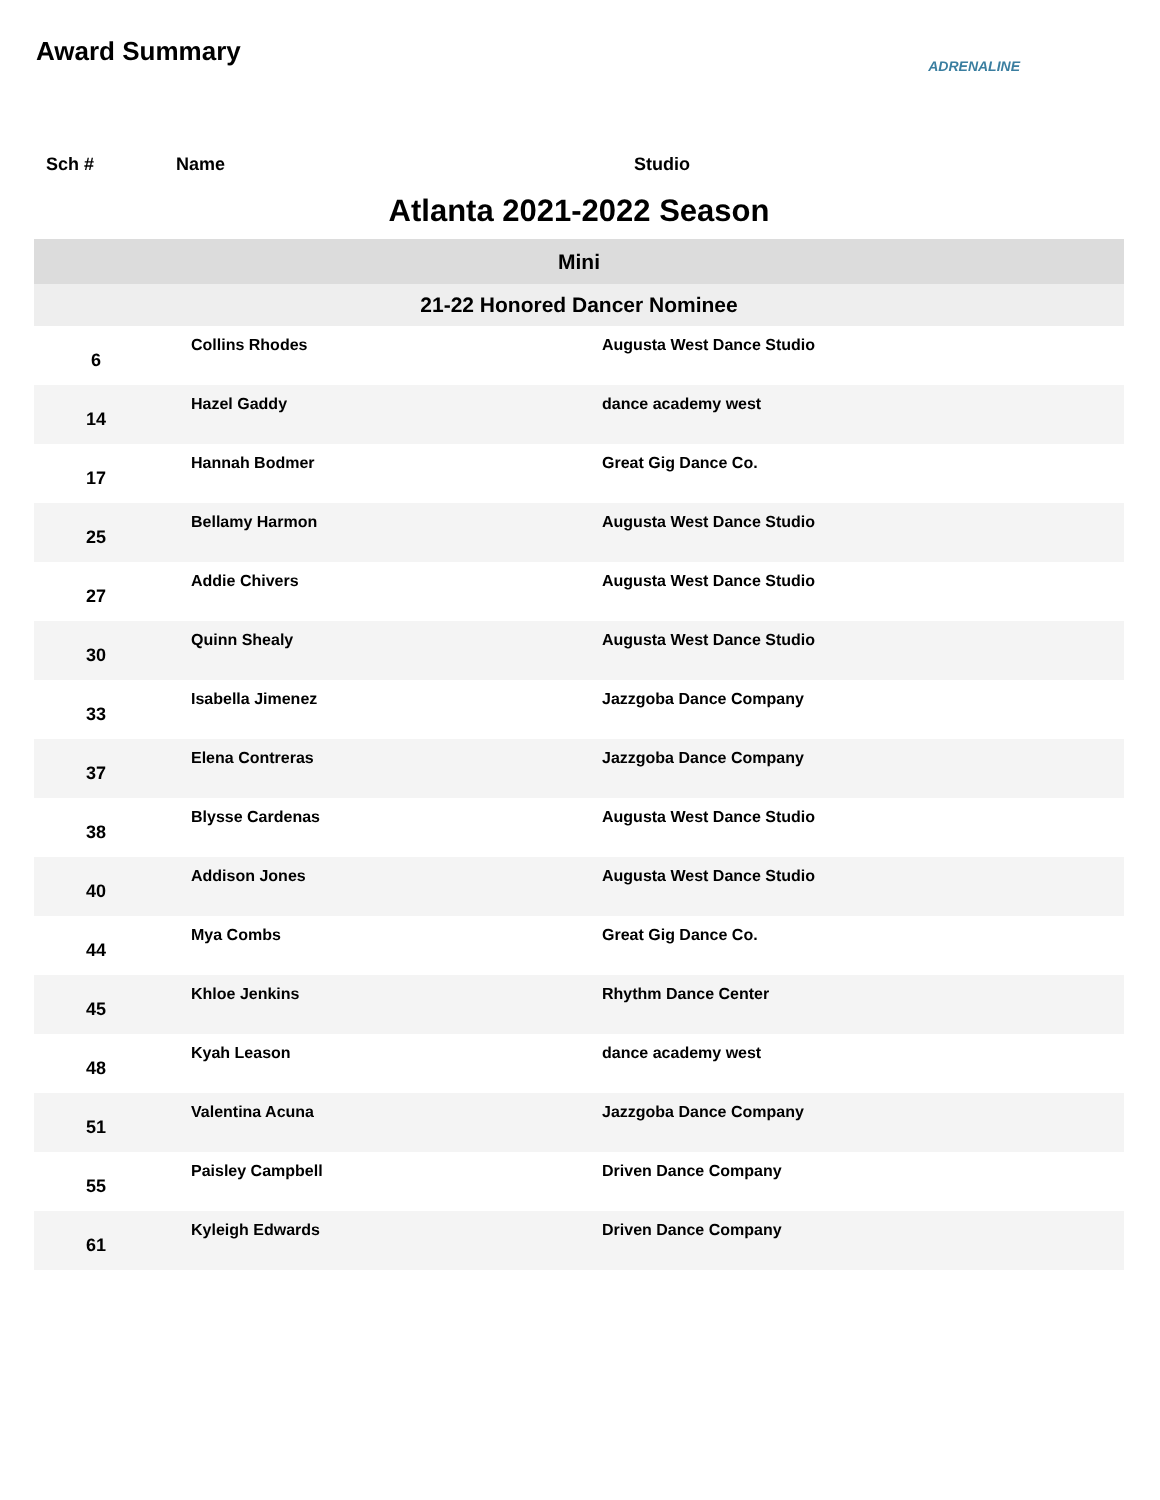Award Summary
ADRENALINE
| Sch # | Name | Studio |
| --- | --- | --- |
| Atlanta 2021-2022 Season | | |
| Mini | | |
| 21-22 Honored Dancer Nominee | | |
| 6 | Collins Rhodes | Augusta West Dance Studio |
| 14 | Hazel Gaddy | dance academy west |
| 17 | Hannah Bodmer | Great Gig Dance Co. |
| 25 | Bellamy Harmon | Augusta West Dance Studio |
| 27 | Addie Chivers | Augusta West Dance Studio |
| 30 | Quinn Shealy | Augusta West Dance Studio |
| 33 | Isabella Jimenez | Jazzgoba Dance Company |
| 37 | Elena Contreras | Jazzgoba Dance Company |
| 38 | Blysse Cardenas | Augusta West Dance Studio |
| 40 | Addison Jones | Augusta West Dance Studio |
| 44 | Mya Combs | Great Gig Dance Co. |
| 45 | Khloe Jenkins | Rhythm Dance Center |
| 48 | Kyah Leason | dance academy west |
| 51 | Valentina Acuna | Jazzgoba Dance Company |
| 55 | Paisley Campbell | Driven Dance Company |
| 61 | Kyleigh Edwards | Driven Dance Company |